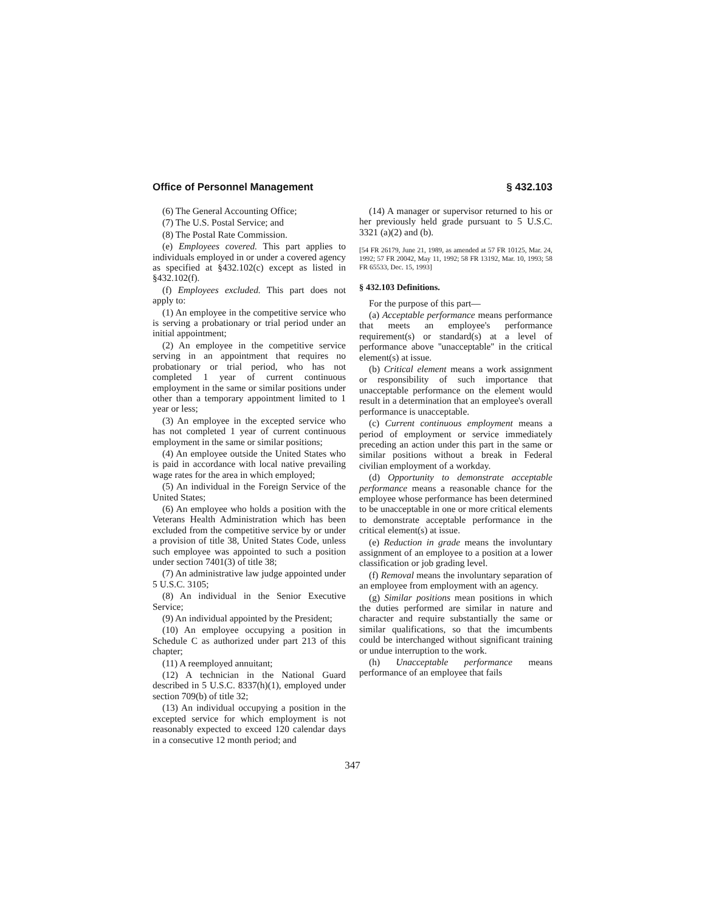Office of Personnel Management § 432.103
(6) The General Accounting Office;
(7) The U.S. Postal Service; and
(8) The Postal Rate Commission.
(e) Employees covered. This part applies to individuals employed in or under a covered agency as specified at §432.102(c) except as listed in §432.102(f).
(f) Employees excluded. This part does not apply to:
(1) An employee in the competitive service who is serving a probationary or trial period under an initial appointment;
(2) An employee in the competitive service serving in an appointment that requires no probationary or trial period, who has not completed 1 year of current continuous employment in the same or similar positions under other than a temporary appointment limited to 1 year or less;
(3) An employee in the excepted service who has not completed 1 year of current continuous employment in the same or similar positions;
(4) An employee outside the United States who is paid in accordance with local native prevailing wage rates for the area in which employed;
(5) An individual in the Foreign Service of the United States;
(6) An employee who holds a position with the Veterans Health Administration which has been excluded from the competitive service by or under a provision of title 38, United States Code, unless such employee was appointed to such a position under section 7401(3) of title 38;
(7) An administrative law judge appointed under 5 U.S.C. 3105;
(8) An individual in the Senior Executive Service;
(9) An individual appointed by the President;
(10) An employee occupying a position in Schedule C as authorized under part 213 of this chapter;
(11) A reemployed annuitant;
(12) A technician in the National Guard described in 5 U.S.C. 8337(h)(1), employed under section 709(b) of title 32;
(13) An individual occupying a position in the excepted service for which employment is not reasonably expected to exceed 120 calendar days in a consecutive 12 month period; and
(14) A manager or supervisor returned to his or her previously held grade pursuant to 5 U.S.C. 3321 (a)(2) and (b).
[54 FR 26179, June 21, 1989, as amended at 57 FR 10125, Mar. 24, 1992; 57 FR 20042, May 11, 1992; 58 FR 13192, Mar. 10, 1993; 58 FR 65533, Dec. 15, 1993]
§ 432.103 Definitions.
For the purpose of this part—
(a) Acceptable performance means performance that meets an employee's performance requirement(s) or standard(s) at a level of performance above ''unacceptable'' in the critical element(s) at issue.
(b) Critical element means a work assignment or responsibility of such importance that unacceptable performance on the element would result in a determination that an employee's overall performance is unacceptable.
(c) Current continuous employment means a period of employment or service immediately preceding an action under this part in the same or similar positions without a break in Federal civilian employment of a workday.
(d) Opportunity to demonstrate acceptable performance means a reasonable chance for the employee whose performance has been determined to be unacceptable in one or more critical elements to demonstrate acceptable performance in the critical element(s) at issue.
(e) Reduction in grade means the involuntary assignment of an employee to a position at a lower classification or job grading level.
(f) Removal means the involuntary separation of an employee from employment with an agency.
(g) Similar positions mean positions in which the duties performed are similar in nature and character and require substantially the same or similar qualifications, so that the imcumbents could be interchanged without significant training or undue interruption to the work.
(h) Unacceptable performance means performance of an employee that fails
347